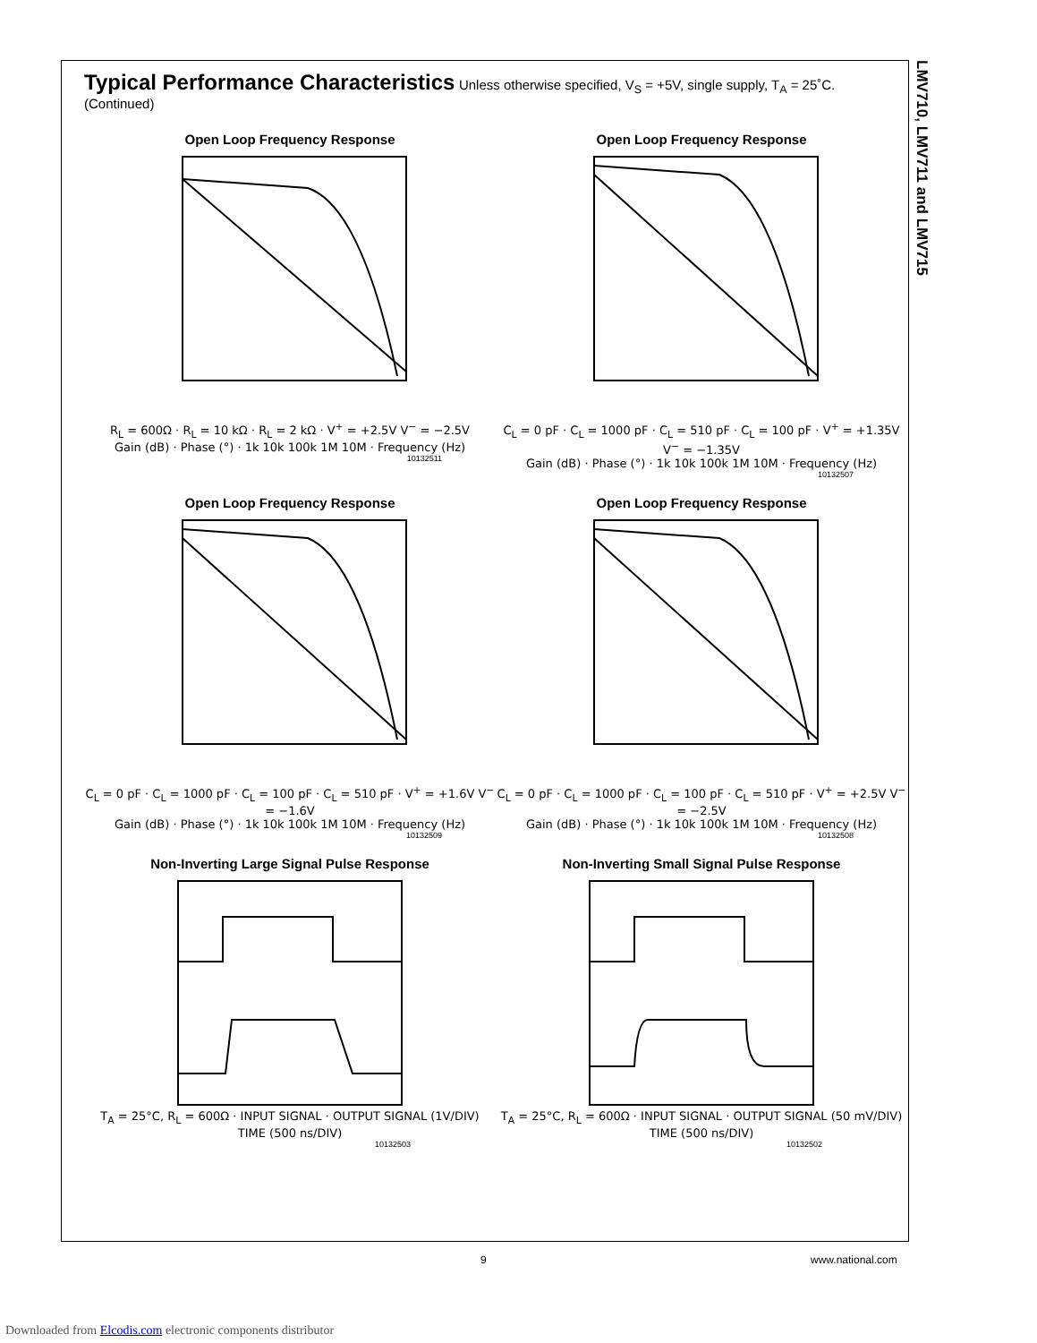LMV710, LMV711 and LMV715
Typical Performance Characteristics
Unless otherwise specified, V<sub>S</sub> = +5V, single supply, T<sub>A</sub> = 25˚C. (Continued)
Open Loop Frequency Response
R<sub>L</sub> = 600Ω · R<sub>L</sub> = 10 kΩ · R<sub>L</sub> = 2 kΩ · V<sup>+</sup> = +2.5V V<sup>−</sup> = −2.5V
Gain (dB) · Phase (°) · 1k 10k 100k 1M 10M · Frequency (Hz)
10132511
Open Loop Frequency Response
C<sub>L</sub> = 0 pF · C<sub>L</sub> = 1000 pF · C<sub>L</sub> = 510 pF · C<sub>L</sub> = 100 pF · V<sup>+</sup> = +1.35V V<sup>−</sup> = −1.35V
Gain (dB) · Phase (°) · 1k 10k 100k 1M 10M · Frequency (Hz)
10132507
Open Loop Frequency Response
C<sub>L</sub> = 0 pF · C<sub>L</sub> = 1000 pF · C<sub>L</sub> = 100 pF · C<sub>L</sub> = 510 pF · V<sup>+</sup> = +1.6V V<sup>−</sup> = −1.6V
Gain (dB) · Phase (°) · 1k 10k 100k 1M 10M · Frequency (Hz)
10132509
Open Loop Frequency Response
C<sub>L</sub> = 0 pF · C<sub>L</sub> = 1000 pF · C<sub>L</sub> = 100 pF · C<sub>L</sub> = 510 pF · V<sup>+</sup> = +2.5V V<sup>−</sup> = −2.5V
Gain (dB) · Phase (°) · 1k 10k 100k 1M 10M · Frequency (Hz)
10132508
Non-Inverting Large Signal Pulse Response
T<sub>A</sub> = 25°C, R<sub>L</sub> = 600Ω · INPUT SIGNAL · OUTPUT SIGNAL (1V/DIV)
TIME (500 ns/DIV)
10132503
Non-Inverting Small Signal Pulse Response
T<sub>A</sub> = 25°C, R<sub>L</sub> = 600Ω · INPUT SIGNAL · OUTPUT SIGNAL (50 mV/DIV)
TIME (500 ns/DIV)
10132502
9 www.national.com
Downloaded from Elcodis.com electronic components distributor